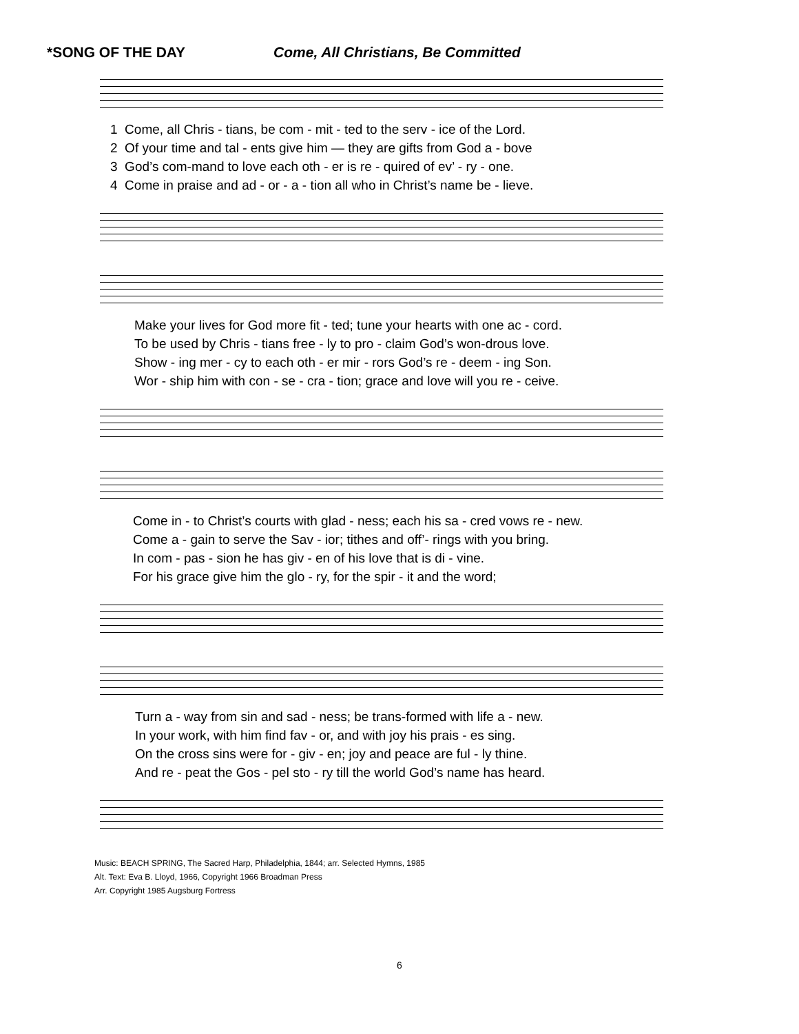*SONG OF THE DAY Come, All Christians, Be Committed
1 Come, all Chris - tians, be com - mit - ted to the serv - ice of the Lord.
2 Of your time and tal - ents give him — they are gifts from God a - bove
3 God’s com-mand to love each oth - er is re - quired of ev’ - ry - one.
4 Come in praise and ad - or - a - tion all who in Christ’s name be - lieve.
Make your lives for God more fit - ted; tune your hearts with one ac - cord.
To be used by Chris - tians free - ly to pro - claim God’s won-drous love.
Show - ing mer - cy to each oth - er mir - rors God’s re - deem - ing Son.
Wor - ship him with con - se - cra - tion; grace and love will you re - ceive.
Come in - to Christ’s courts with glad - ness; each his sa - cred vows re - new.
Come a - gain to serve the Sav - ior; tithes and off’- rings with you bring.
In com - pas - sion he has giv - en of his love that is di - vine.
For his grace give him the glo - ry, for the spir - it and the word;
Turn a - way from sin and sad - ness; be trans-formed with life a - new.
In your work, with him find fav - or, and with joy his prais - es sing.
On the cross sins were for - giv - en; joy and peace are ful - ly thine.
And re - peat the Gos - pel sto - ry till the world God’s name has heard.
Music: BEACH SPRING, The Sacred Harp, Philadelphia, 1844; arr. Selected Hymns, 1985
Alt. Text: Eva B. Lloyd, 1966, Copyright 1966 Broadman Press
Arr. Copyright 1985 Augsburg Fortress
6